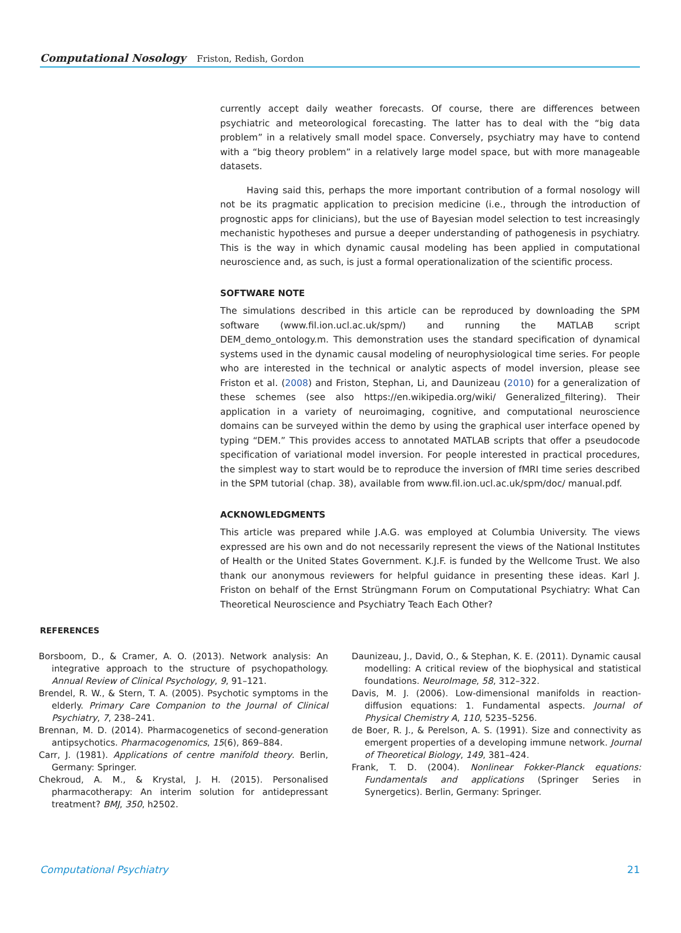Computational Nosology Friston, Redish, Gordon
currently accept daily weather forecasts. Of course, there are differences between psychiatric and meteorological forecasting. The latter has to deal with the “big data problem” in a relatively small model space. Conversely, psychiatry may have to contend with a “big theory problem” in a relatively large model space, but with more manageable datasets.
Having said this, perhaps the more important contribution of a formal nosology will not be its pragmatic application to precision medicine (i.e., through the introduction of prognostic apps for clinicians), but the use of Bayesian model selection to test increasingly mechanistic hypotheses and pursue a deeper understanding of pathogenesis in psychiatry. This is the way in which dynamic causal modeling has been applied in computational neuroscience and, as such, is just a formal operationalization of the scientific process.
SOFTWARE NOTE
The simulations described in this article can be reproduced by downloading the SPM software (www.fil.ion.ucl.ac.uk/spm/) and running the MATLAB script DEM_demo_ontology.m. This demonstration uses the standard specification of dynamical systems used in the dynamic causal modeling of neurophysiological time series. For people who are interested in the technical or analytic aspects of model inversion, please see Friston et al. (2008) and Friston, Stephan, Li, and Daunizeau (2010) for a generalization of these schemes (see also https://en.wikipedia.org/wiki/ Generalized_filtering). Their application in a variety of neuroimaging, cognitive, and computational neuroscience domains can be surveyed within the demo by using the graphical user interface opened by typing “DEM.” This provides access to annotated MATLAB scripts that offer a pseudocode specification of variational model inversion. For people interested in practical procedures, the simplest way to start would be to reproduce the inversion of fMRI time series described in the SPM tutorial (chap. 38), available from www.fil.ion.ucl.ac.uk/spm/doc/ manual.pdf.
ACKNOWLEDGMENTS
This article was prepared while J.A.G. was employed at Columbia University. The views expressed are his own and do not necessarily represent the views of the National Institutes of Health or the United States Government. K.J.F. is funded by the Wellcome Trust. We also thank our anonymous reviewers for helpful guidance in presenting these ideas. Karl J. Friston on behalf of the Ernst Strüngmann Forum on Computational Psychiatry: What Can Theoretical Neuroscience and Psychiatry Teach Each Other?
REFERENCES
Borsboom, D., & Cramer, A. O. (2013). Network analysis: An integrative approach to the structure of psychopathology. Annual Review of Clinical Psychology, 9, 91–121.
Brendel, R. W., & Stern, T. A. (2005). Psychotic symptoms in the elderly. Primary Care Companion to the Journal of Clinical Psychiatry, 7, 238–241.
Brennan, M. D. (2014). Pharmacogenetics of second-generation antipsychotics. Pharmacogenomics, 15(6), 869–884.
Carr, J. (1981). Applications of centre manifold theory. Berlin, Germany: Springer.
Chekroud, A. M., & Krystal, J. H. (2015). Personalised pharmacotherapy: An interim solution for antidepressant treatment? BMJ, 350, h2502.
Daunizeau, J., David, O., & Stephan, K. E. (2011). Dynamic causal modelling: A critical review of the biophysical and statistical foundations. NeuroImage, 58, 312–322.
Davis, M. J. (2006). Low-dimensional manifolds in reaction-diffusion equations: 1. Fundamental aspects. Journal of Physical Chemistry A, 110, 5235–5256.
de Boer, R. J., & Perelson, A. S. (1991). Size and connectivity as emergent properties of a developing immune network. Journal of Theoretical Biology, 149, 381–424.
Frank, T. D. (2004). Nonlinear Fokker-Planck equations: Fundamentals and applications (Springer Series in Synergetics). Berlin, Germany: Springer.
Computational Psychiatry 21